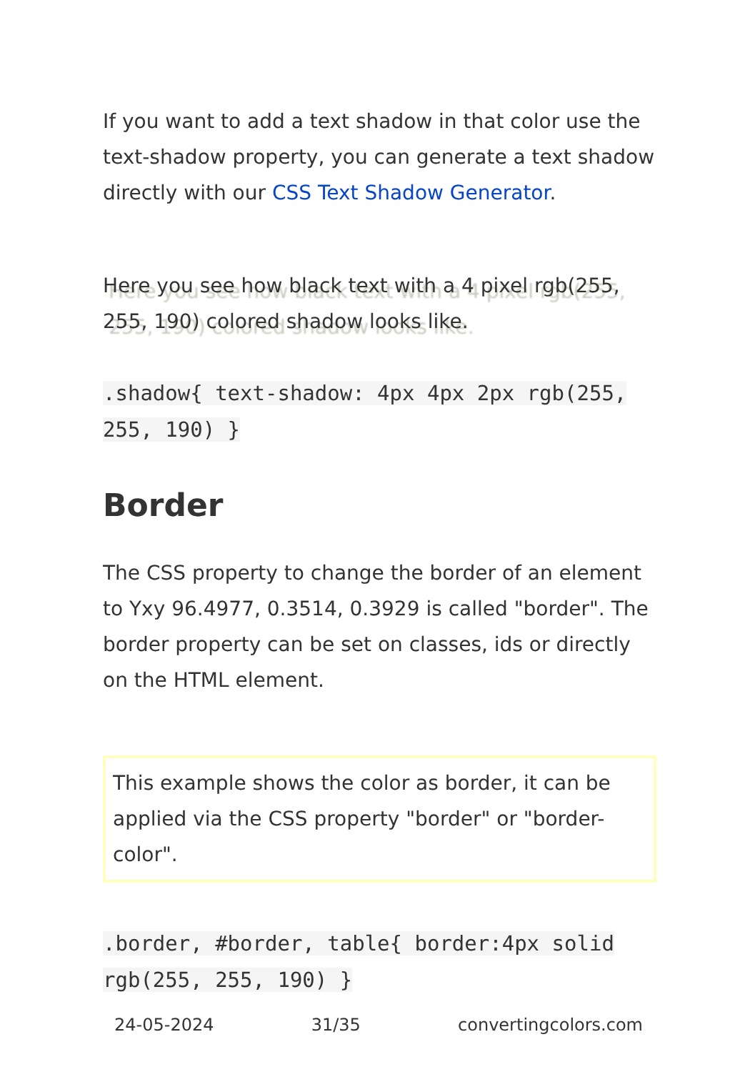If you want to add a text shadow in that color use the text-shadow property, you can generate a text shadow directly with our CSS Text Shadow Generator.
Here you see how black text with a 4 pixel rgb(255, 255, 190) colored shadow looks like.
.shadow{ text-shadow: 4px 4px 2px rgb(255, 255, 190) }
Border
The CSS property to change the border of an element to Yxy 96.4977, 0.3514, 0.3929 is called "border". The border property can be set on classes, ids or directly on the HTML element.
This example shows the color as border, it can be applied via the CSS property "border" or "border-color".
.border, #border, table{ border:4px solid rgb(255, 255, 190) }
24-05-2024 31/35 convertingcolors.com